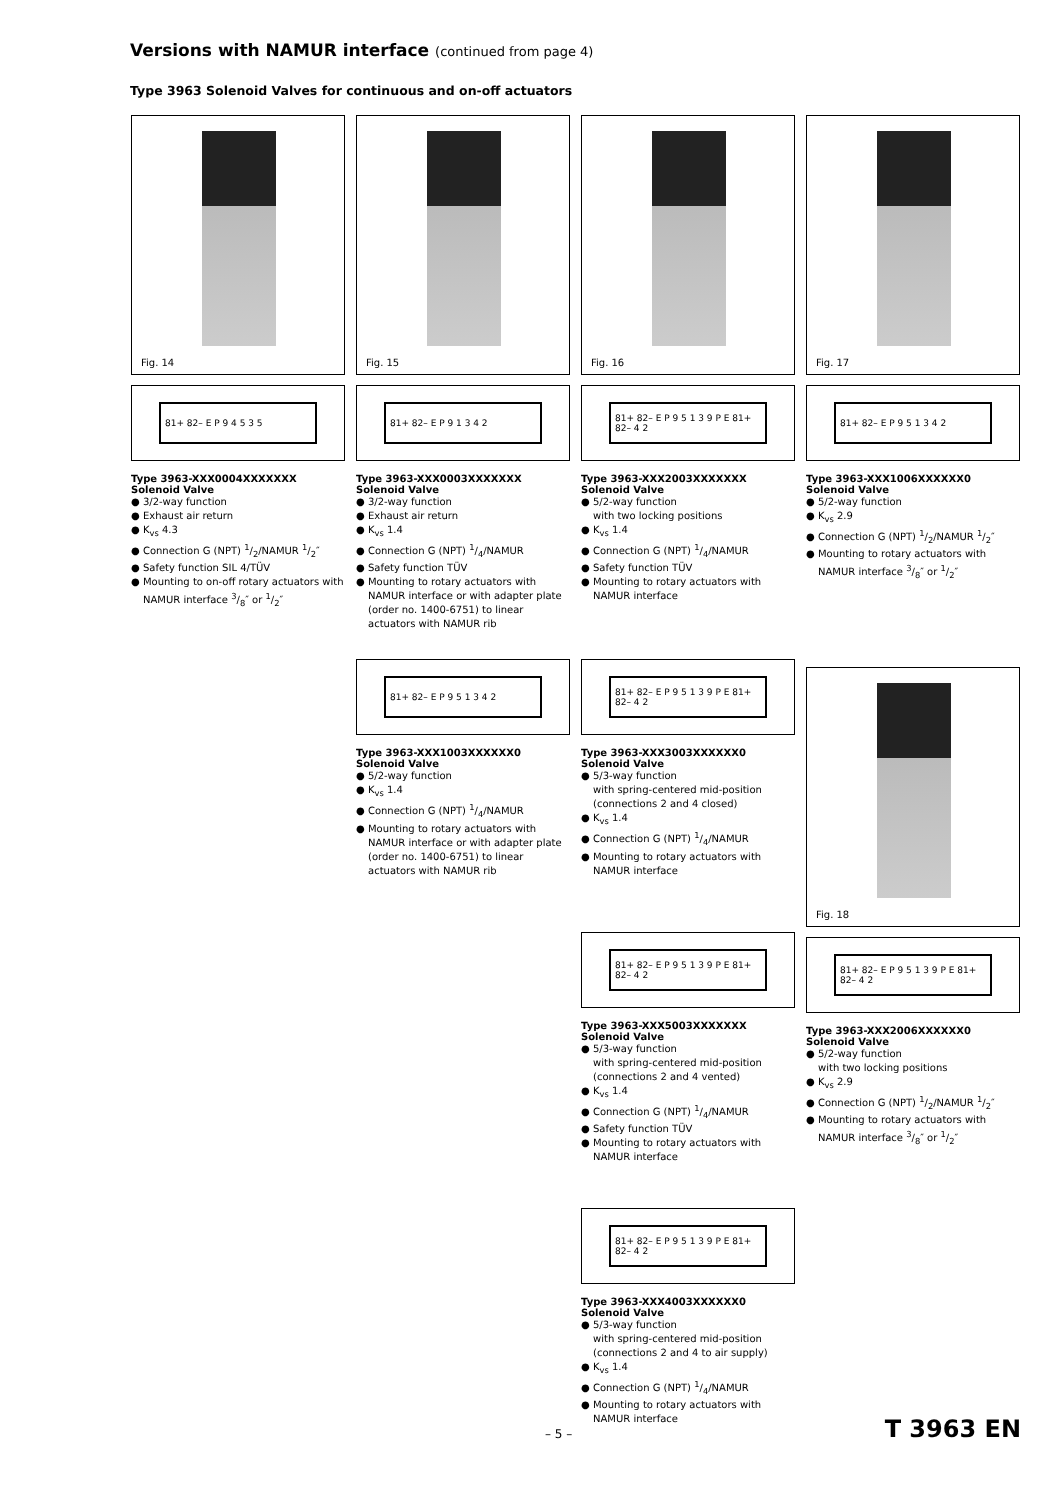Versions with NAMUR interface (continued from page 4)
Type 3963 Solenoid Valves for continuous and on-off actuators
Fig. 14
81+ 82– E P 9 4 5 3 5
Type 3963-XXX0004XXXXXXX
Solenoid Valve
● 3/2-way function
● Exhaust air return
● K<sub>vs</sub> 4.3
● Connection G (NPT) 1/2/NAMUR 1/2″
● Safety function SIL 4/TÜV
● Mounting to on-off rotary actuators with NAMUR interface 3/8″ or 1/2″
Fig. 15
81+ 82– E P 9 1 3 4 2
Type 3963-XXX0003XXXXXXX
Solenoid Valve
● 3/2-way function
● Exhaust air return
● K<sub>vs</sub> 1.4
● Connection G (NPT) 1/4/NAMUR
● Safety function TÜV
● Mounting to rotary actuators with NAMUR interface or with adapter plate (order no. 1400-6751) to linear actuators with NAMUR rib
81+ 82– E P 9 5 1 3 4 2
Type 3963-XXX1003XXXXXX0
Solenoid Valve
● 5/2-way function
● K<sub>vs</sub> 1.4
● Connection G (NPT) 1/4/NAMUR
● Mounting to rotary actuators with NAMUR interface or with adapter plate (order no. 1400-6751) to linear actuators with NAMUR rib
Fig. 16
81+ 82– E P 9 5 1 3 9 P E 81+ 82– 4 2
Type 3963-XXX2003XXXXXXX
Solenoid Valve
● 5/2-way function
with two locking positions
● K<sub>vs</sub> 1.4
● Connection G (NPT) 1/4/NAMUR
● Safety function TÜV
● Mounting to rotary actuators with NAMUR interface
81+ 82– E P 9 5 1 3 9 P E 81+ 82– 4 2
Type 3963-XXX3003XXXXXX0
Solenoid Valve
● 5/3-way function
with spring-centered mid-position (connections 2 and 4 closed)
● K<sub>vs</sub> 1.4
● Connection G (NPT) 1/4/NAMUR
● Mounting to rotary actuators with NAMUR interface
81+ 82– E P 9 5 1 3 9 P E 81+ 82– 4 2
Type 3963-XXX5003XXXXXXX
Solenoid Valve
● 5/3-way function
with spring-centered mid-position (connections 2 and 4 vented)
● K<sub>vs</sub> 1.4
● Connection G (NPT) 1/4/NAMUR
● Safety function TÜV
● Mounting to rotary actuators with NAMUR interface
81+ 82– E P 9 5 1 3 9 P E 81+ 82– 4 2
Type 3963-XXX4003XXXXXX0
Solenoid Valve
● 5/3-way function
with spring-centered mid-position (connections 2 and 4 to air supply)
● K<sub>vs</sub> 1.4
● Connection G (NPT) 1/4/NAMUR
● Mounting to rotary actuators with NAMUR interface
Fig. 17
81+ 82– E P 9 5 1 3 4 2
Type 3963-XXX1006XXXXXX0
Solenoid Valve
● 5/2-way function
● K<sub>vs</sub> 2.9
● Connection G (NPT) 1/2/NAMUR 1/2″
● Mounting to rotary actuators with NAMUR interface 3/8″ or 1/2″
Fig. 18
81+ 82– E P 9 5 1 3 9 P E 81+ 82– 4 2
Type 3963-XXX2006XXXXXX0
Solenoid Valve
● 5/2-way function
with two locking positions
● K<sub>vs</sub> 2.9
● Connection G (NPT) 1/2/NAMUR 1/2″
● Mounting to rotary actuators with NAMUR interface 3/8″ or 1/2″
– 5 – T 3963 EN